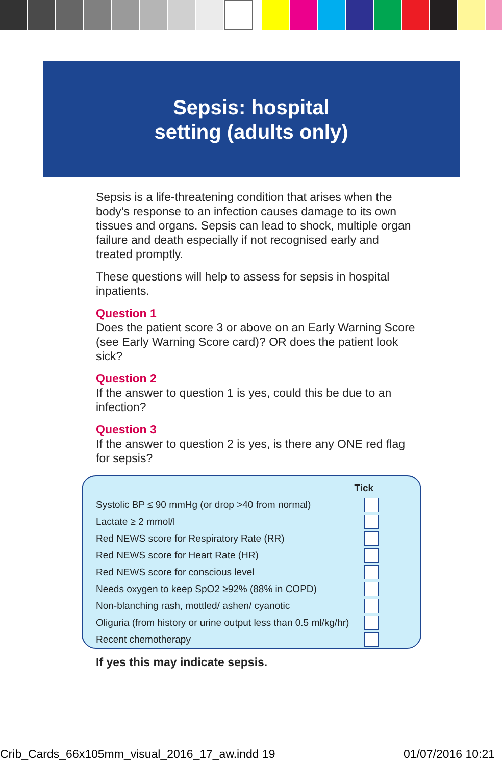Sepsis: hospital
setting (adults only)
Sepsis is a life-threatening condition that arises when the body’s response to an infection causes damage to its own tissues and organs. Sepsis can lead to shock, multiple organ failure and death especially if not recognised early and treated promptly.
These questions will help to assess for sepsis in hospital inpatients.
Question 1
Does the patient score 3 or above on an Early Warning Score (see Early Warning Score card)? OR does the patient look sick?
Question 2
If the answer to question 1 is yes, could this be due to an infection?
Question 3
If the answer to question 2 is yes, is there any ONE red flag for sepsis?
| | Tick |
| Systolic BP ≤ 90 mmHg (or drop >40 from normal) | |
| Lactate ≥ 2 mmol/l | |
| Red NEWS score for Respiratory Rate (RR) | |
| Red NEWS score for Heart Rate (HR) | |
| Red NEWS score for conscious level | |
| Needs oxygen to keep SpO2 ≥92% (88% in COPD) | |
| Non-blanching rash, mottled/ ashen/ cyanotic | |
| Oliguria (from history or urine output less than 0.5 ml/kg/hr) | |
| Recent chemotherapy | |
If yes this may indicate sepsis.
Crib_Cards_66x105mm_visual_2016_17_aw.indd 19 01/07/2016 10:21